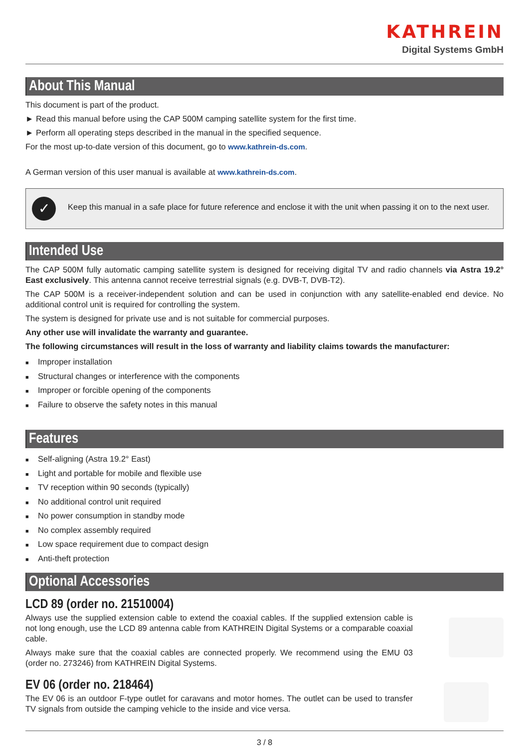KATHREIN
Digital Systems GmbH
About This Manual
This document is part of the product.
► Read this manual before using the CAP 500M camping satellite system for the first time.
► Perform all operating steps described in the manual in the specified sequence.
For the most up-to-date version of this document, go to www.kathrein-ds.com.
A German version of this user manual is available at www.kathrein-ds.com.
✓
Keep this manual in a safe place for future reference and enclose it with the unit when passing it on to the next user.
Intended Use
The CAP 500M fully automatic camping satellite system is designed for receiving digital TV and radio channels via Astra 19.2° East exclusively. This antenna cannot receive terrestrial signals (e.g. DVB-T, DVB-T2).
The CAP 500M is a receiver-independent solution and can be used in conjunction with any satellite-enabled end device. No additional control unit is required for controlling the system.
The system is designed for private use and is not suitable for commercial purposes.
Any other use will invalidate the warranty and guarantee.
The following circumstances will result in the loss of warranty and liability claims towards the manufacturer:
■ Improper installation
■ Structural changes or interference with the components
■ Improper or forcible opening of the components
■ Failure to observe the safety notes in this manual
Features
■ Self-aligning (Astra 19.2° East)
■ Light and portable for mobile and flexible use
■ TV reception within 90 seconds (typically)
■ No additional control unit required
■ No power consumption in standby mode
■ No complex assembly required
■ Low space requirement due to compact design
■ Anti-theft protection
Optional Accessories
LCD 89 (order no. 21510004)
Always use the supplied extension cable to extend the coaxial cables. If the supplied extension cable is not long enough, use the LCD 89 antenna cable from KATHREIN Digital Systems or a comparable coaxial cable.
Always make sure that the coaxial cables are connected properly. We recommend using the EMU 03 (order no. 273246) from KATHREIN Digital Systems.
EV 06 (order no. 218464)
The EV 06 is an outdoor F-type outlet for caravans and motor homes. The outlet can be used to transfer TV signals from outside the camping vehicle to the inside and vice versa.
3 / 8